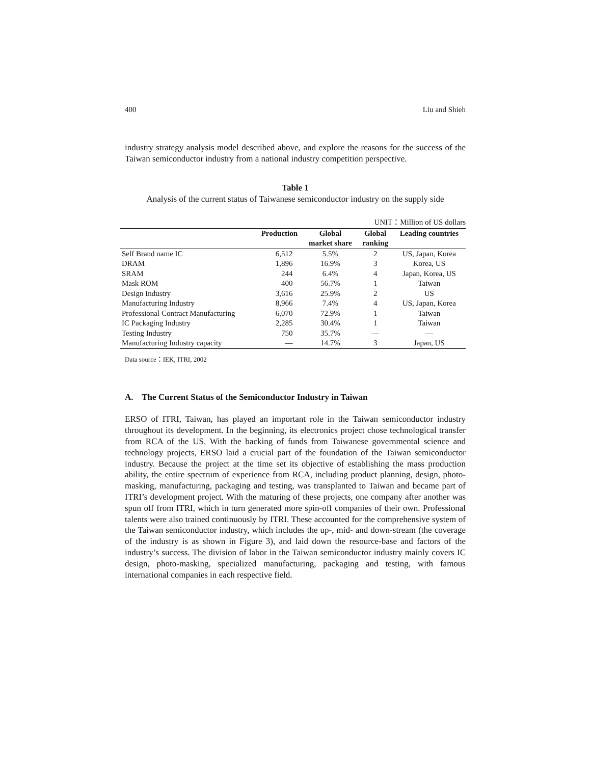400 Liu and Shieh
industry strategy analysis model described above, and explore the reasons for the success of the Taiwan semiconductor industry from a national industry competition perspective.
Table 1
Analysis of the current status of Taiwanese semiconductor industry on the supply side
UNIT：Million of US dollars
| | Production | Global market share | Global ranking | Leading countries |
| --- | --- | --- | --- | --- |
| Self Brand name IC | 6,512 | 5.5% | 2 | US, Japan, Korea |
| DRAM | 1,896 | 16.9% | 3 | Korea, US |
| SRAM | 244 | 6.4% | 4 | Japan, Korea, US |
| Mask ROM | 400 | 56.7% | 1 | Taiwan |
| Design Industry | 3,616 | 25.9% | 2 | US |
| Manufacturing Industry | 8,966 | 7.4% | 4 | US, Japan, Korea |
| Professional Contract Manufacturing | 6,070 | 72.9% | 1 | Taiwan |
| IC Packaging Industry | 2,285 | 30.4% | 1 | Taiwan |
| Testing Industry | 750 | 35.7% | — | — |
| Manufacturing Industry capacity | — | 14.7% | 3 | Japan, US |
Data source：IEK, ITRI, 2002
A. The Current Status of the Semiconductor Industry in Taiwan
ERSO of ITRI, Taiwan, has played an important role in the Taiwan semiconductor industry throughout its development. In the beginning, its electronics project chose technological transfer from RCA of the US. With the backing of funds from Taiwanese governmental science and technology projects, ERSO laid a crucial part of the foundation of the Taiwan semiconductor industry. Because the project at the time set its objective of establishing the mass production ability, the entire spectrum of experience from RCA, including product planning, design, photo-masking, manufacturing, packaging and testing, was transplanted to Taiwan and became part of ITRI’s development project. With the maturing of these projects, one company after another was spun off from ITRI, which in turn generated more spin-off companies of their own. Professional talents were also trained continuously by ITRI. These accounted for the comprehensive system of the Taiwan semiconductor industry, which includes the up-, mid- and down-stream (the coverage of the industry is as shown in Figure 3), and laid down the resource-base and factors of the industry’s success. The division of labor in the Taiwan semiconductor industry mainly covers IC design, photo-masking, specialized manufacturing, packaging and testing, with famous international companies in each respective field.